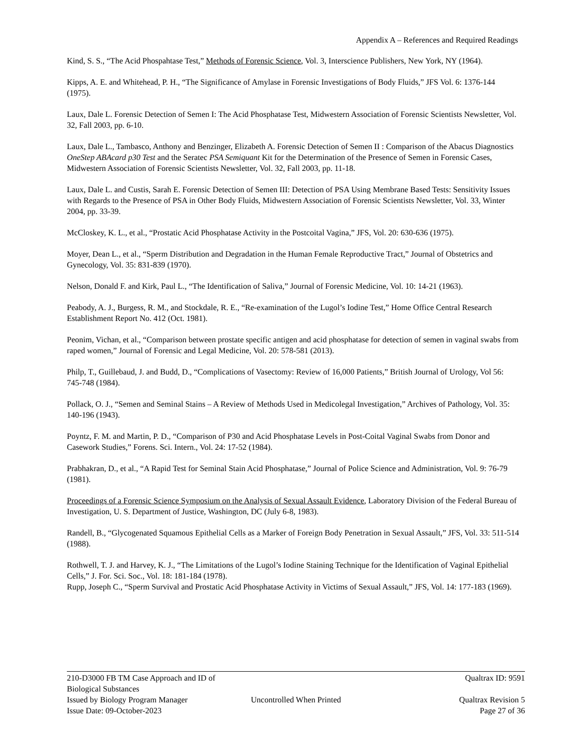Appendix A – References and Required Readings
Kind, S. S., “The Acid Phospahtase Test,” Methods of Forensic Science, Vol. 3, Interscience Publishers, New York, NY (1964).
Kipps, A. E. and Whitehead, P. H., “The Significance of Amylase in Forensic Investigations of Body Fluids,” JFS Vol. 6: 1376-144 (1975).
Laux, Dale L. Forensic Detection of Semen I: The Acid Phosphatase Test, Midwestern Association of Forensic Scientists Newsletter, Vol. 32, Fall 2003, pp. 6-10.
Laux, Dale L., Tambasco, Anthony and Benzinger, Elizabeth A. Forensic Detection of Semen II : Comparison of the Abacus Diagnostics OneStep ABAcard p30 Test and the Seratec PSA Semiquant Kit for the Determination of the Presence of Semen in Forensic Cases, Midwestern Association of Forensic Scientists Newsletter, Vol. 32, Fall 2003, pp. 11-18.
Laux, Dale L. and Custis, Sarah E. Forensic Detection of Semen III: Detection of PSA Using Membrane Based Tests: Sensitivity Issues with Regards to the Presence of PSA in Other Body Fluids, Midwestern Association of Forensic Scientists Newsletter, Vol. 33, Winter 2004, pp. 33-39.
McCloskey, K. L., et al., “Prostatic Acid Phosphatase Activity in the Postcoital Vagina,” JFS, Vol. 20: 630-636 (1975).
Moyer, Dean L., et al., “Sperm Distribution and Degradation in the Human Female Reproductive Tract,” Journal of Obstetrics and Gynecology, Vol. 35: 831-839 (1970).
Nelson, Donald F. and Kirk, Paul L., “The Identification of Saliva,” Journal of Forensic Medicine, Vol. 10: 14-21 (1963).
Peabody, A. J., Burgess, R. M., and Stockdale, R. E., “Re-examination of the Lugol’s Iodine Test,” Home Office Central Research Establishment Report No. 412 (Oct. 1981).
Peonim, Vichan, et al., “Comparison between prostate specific antigen and acid phosphatase for detection of semen in vaginal swabs from raped women,” Journal of Forensic and Legal Medicine, Vol. 20: 578-581 (2013).
Philp, T., Guillebaud, J. and Budd, D., “Complications of Vasectomy: Review of 16,000 Patients,” British Journal of Urology, Vol 56: 745-748 (1984).
Pollack, O. J., “Semen and Seminal Stains – A Review of Methods Used in Medicolegal Investigation,” Archives of Pathology, Vol. 35: 140-196 (1943).
Poyntz, F. M. and Martin, P. D., “Comparison of P30 and Acid Phosphatase Levels in Post-Coital Vaginal Swabs from Donor and Casework Studies,” Forens. Sci. Intern., Vol. 24: 17-52 (1984).
Prabhakran, D., et al., “A Rapid Test for Seminal Stain Acid Phosphatase,” Journal of Police Science and Administration, Vol. 9: 76-79 (1981).
Proceedings of a Forensic Science Symposium on the Analysis of Sexual Assault Evidence, Laboratory Division of the Federal Bureau of Investigation, U. S. Department of Justice, Washington, DC (July 6-8, 1983).
Randell, B., “Glycogenated Squamous Epithelial Cells as a Marker of Foreign Body Penetration in Sexual Assault,” JFS, Vol. 33: 511-514 (1988).
Rothwell, T. J. and Harvey, K. J., “The Limitations of the Lugol’s Iodine Staining Technique for the Identification of Vaginal Epithelial Cells,” J. For. Sci. Soc., Vol. 18: 181-184 (1978).
Rupp, Joseph C., “Sperm Survival and Prostatic Acid Phosphatase Activity in Victims of Sexual Assault,” JFS, Vol. 14: 177-183 (1969).
210-D3000 FB TM Case Approach and ID of Biological Substances Qualtrax ID: 9591
Issued by Biology Program Manager Uncontrolled When Printed Qualtrax Revision 5
Issue Date: 09-October-2023 Page 27 of 36